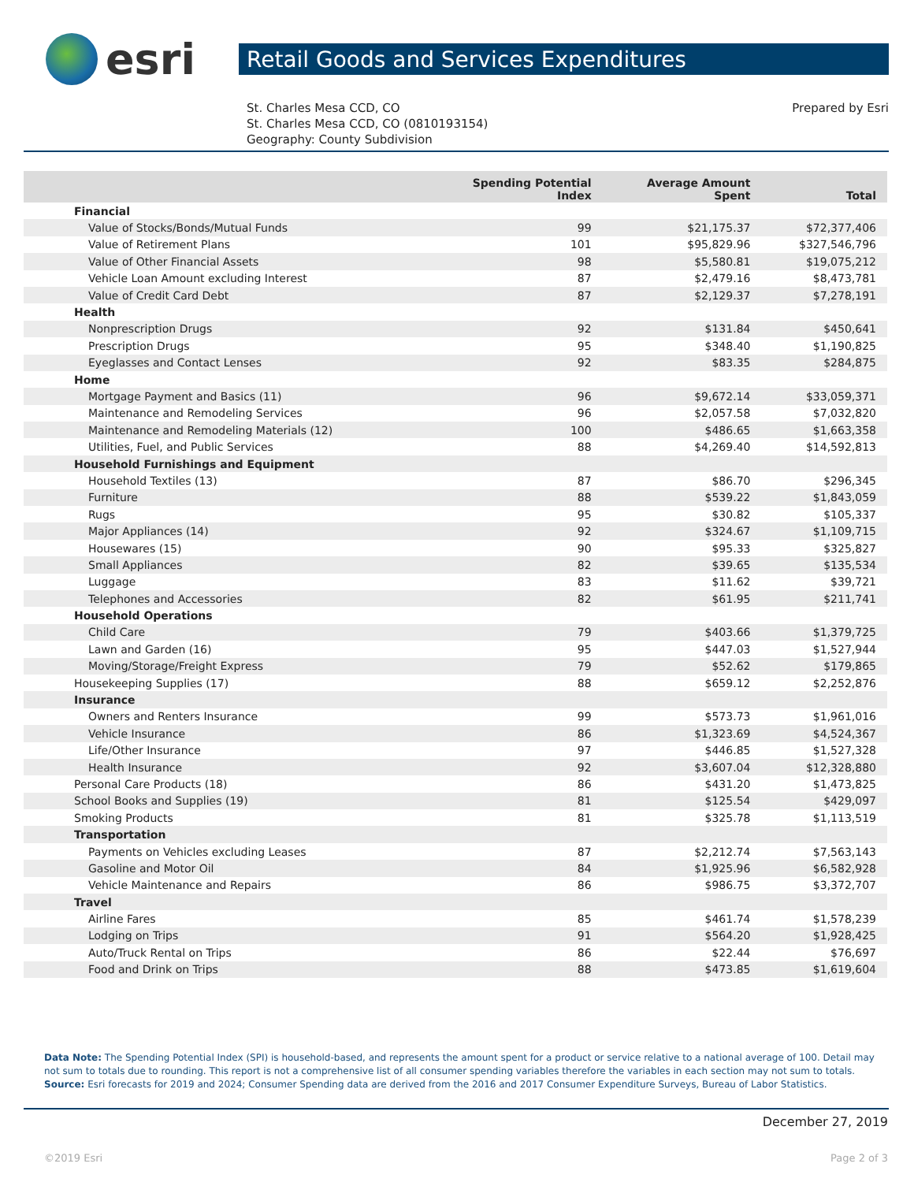esri
Retail Goods and Services Expenditures
St. Charles Mesa CCD, CO
St. Charles Mesa CCD, CO (0810193154)
Geography: County Subdivision
Prepared by Esri
| | Spending Potential Index | Average Amount Spent | Total |
| --- | --- | --- | --- |
| Financial | | | |
| Value of Stocks/Bonds/Mutual Funds | 99 | $21,175.37 | $72,377,406 |
| Value of Retirement Plans | 101 | $95,829.96 | $327,546,796 |
| Value of Other Financial Assets | 98 | $5,580.81 | $19,075,212 |
| Vehicle Loan Amount excluding Interest | 87 | $2,479.16 | $8,473,781 |
| Value of Credit Card Debt | 87 | $2,129.37 | $7,278,191 |
| Health | | | |
| Nonprescription Drugs | 92 | $131.84 | $450,641 |
| Prescription Drugs | 95 | $348.40 | $1,190,825 |
| Eyeglasses and Contact Lenses | 92 | $83.35 | $284,875 |
| Home | | | |
| Mortgage Payment and Basics (11) | 96 | $9,672.14 | $33,059,371 |
| Maintenance and Remodeling Services | 96 | $2,057.58 | $7,032,820 |
| Maintenance and Remodeling Materials (12) | 100 | $486.65 | $1,663,358 |
| Utilities, Fuel, and Public Services | 88 | $4,269.40 | $14,592,813 |
| Household Furnishings and Equipment | | | |
| Household Textiles (13) | 87 | $86.70 | $296,345 |
| Furniture | 88 | $539.22 | $1,843,059 |
| Rugs | 95 | $30.82 | $105,337 |
| Major Appliances (14) | 92 | $324.67 | $1,109,715 |
| Housewares (15) | 90 | $95.33 | $325,827 |
| Small Appliances | 82 | $39.65 | $135,534 |
| Luggage | 83 | $11.62 | $39,721 |
| Telephones and Accessories | 82 | $61.95 | $211,741 |
| Household Operations | | | |
| Child Care | 79 | $403.66 | $1,379,725 |
| Lawn and Garden (16) | 95 | $447.03 | $1,527,944 |
| Moving/Storage/Freight Express | 79 | $52.62 | $179,865 |
| Housekeeping Supplies (17) | 88 | $659.12 | $2,252,876 |
| Insurance | | | |
| Owners and Renters Insurance | 99 | $573.73 | $1,961,016 |
| Vehicle Insurance | 86 | $1,323.69 | $4,524,367 |
| Life/Other Insurance | 97 | $446.85 | $1,527,328 |
| Health Insurance | 92 | $3,607.04 | $12,328,880 |
| Personal Care Products (18) | 86 | $431.20 | $1,473,825 |
| School Books and Supplies (19) | 81 | $125.54 | $429,097 |
| Smoking Products | 81 | $325.78 | $1,113,519 |
| Transportation | | | |
| Payments on Vehicles excluding Leases | 87 | $2,212.74 | $7,563,143 |
| Gasoline and Motor Oil | 84 | $1,925.96 | $6,582,928 |
| Vehicle Maintenance and Repairs | 86 | $986.75 | $3,372,707 |
| Travel | | | |
| Airline Fares | 85 | $461.74 | $1,578,239 |
| Lodging on Trips | 91 | $564.20 | $1,928,425 |
| Auto/Truck Rental on Trips | 86 | $22.44 | $76,697 |
| Food and Drink on Trips | 88 | $473.85 | $1,619,604 |
Data Note: The Spending Potential Index (SPI) is household-based, and represents the amount spent for a product or service relative to a national average of 100. Detail may not sum to totals due to rounding. This report is not a comprehensive list of all consumer spending variables therefore the variables in each section may not sum to totals.
Source: Esri forecasts for 2019 and 2024; Consumer Spending data are derived from the 2016 and 2017 Consumer Expenditure Surveys, Bureau of Labor Statistics.
December 27, 2019
©2019 Esri Page 2 of 3